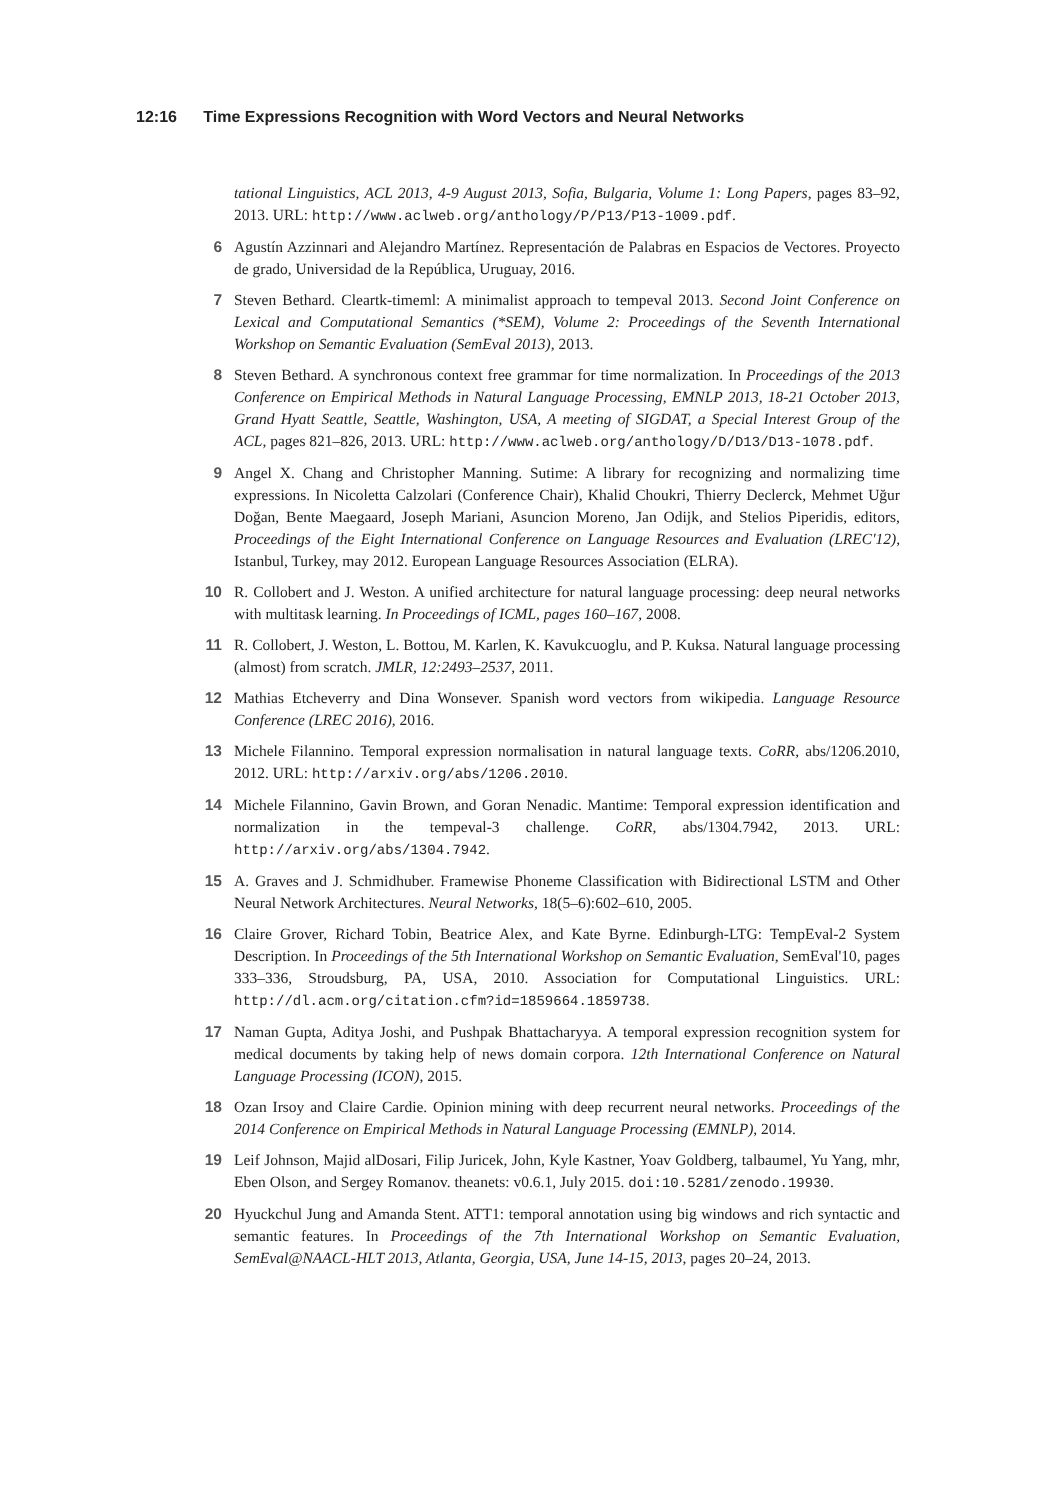12:16 Time Expressions Recognition with Word Vectors and Neural Networks
tational Linguistics, ACL 2013, 4-9 August 2013, Sofia, Bulgaria, Volume 1: Long Papers, pages 83–92, 2013. URL: http://www.aclweb.org/anthology/P/P13/P13-1009.pdf.
6 Agustín Azzinnari and Alejandro Martínez. Representación de Palabras en Espacios de Vectores. Proyecto de grado, Universidad de la República, Uruguay, 2016.
7 Steven Bethard. Cleartk-timeml: A minimalist approach to tempeval 2013. Second Joint Conference on Lexical and Computational Semantics (*SEM), Volume 2: Proceedings of the Seventh International Workshop on Semantic Evaluation (SemEval 2013), 2013.
8 Steven Bethard. A synchronous context free grammar for time normalization. In Proceedings of the 2013 Conference on Empirical Methods in Natural Language Processing, EMNLP 2013, 18-21 October 2013, Grand Hyatt Seattle, Seattle, Washington, USA, A meeting of SIGDAT, a Special Interest Group of the ACL, pages 821–826, 2013. URL: http://www.aclweb.org/anthology/D/D13/D13-1078.pdf.
9 Angel X. Chang and Christopher Manning. Sutime: A library for recognizing and normalizing time expressions. In Nicoletta Calzolari (Conference Chair), Khalid Choukri, Thierry Declerck, Mehmet Uğur Doğan, Bente Maegaard, Joseph Mariani, Asuncion Moreno, Jan Odijk, and Stelios Piperidis, editors, Proceedings of the Eight International Conference on Language Resources and Evaluation (LREC'12), Istanbul, Turkey, may 2012. European Language Resources Association (ELRA).
10 R. Collobert and J. Weston. A unified architecture for natural language processing: deep neural networks with multitask learning. In Proceedings of ICML, pages 160–167, 2008.
11 R. Collobert, J. Weston, L. Bottou, M. Karlen, K. Kavukcuoglu, and P. Kuksa. Natural language processing (almost) from scratch. JMLR, 12:2493–2537, 2011.
12 Mathias Etcheverry and Dina Wonsever. Spanish word vectors from wikipedia. Language Resource Conference (LREC 2016), 2016.
13 Michele Filannino. Temporal expression normalisation in natural language texts. CoRR, abs/1206.2010, 2012. URL: http://arxiv.org/abs/1206.2010.
14 Michele Filannino, Gavin Brown, and Goran Nenadic. Mantime: Temporal expression identification and normalization in the tempeval-3 challenge. CoRR, abs/1304.7942, 2013. URL: http://arxiv.org/abs/1304.7942.
15 A. Graves and J. Schmidhuber. Framewise Phoneme Classification with Bidirectional LSTM and Other Neural Network Architectures. Neural Networks, 18(5–6):602–610, 2005.
16 Claire Grover, Richard Tobin, Beatrice Alex, and Kate Byrne. Edinburgh-LTG: TempEval-2 System Description. In Proceedings of the 5th International Workshop on Semantic Evaluation, SemEval'10, pages 333–336, Stroudsburg, PA, USA, 2010. Association for Computational Linguistics. URL: http://dl.acm.org/citation.cfm?id=1859664.1859738.
17 Naman Gupta, Aditya Joshi, and Pushpak Bhattacharyya. A temporal expression recognition system for medical documents by taking help of news domain corpora. 12th International Conference on Natural Language Processing (ICON), 2015.
18 Ozan Irsoy and Claire Cardie. Opinion mining with deep recurrent neural networks. Proceedings of the 2014 Conference on Empirical Methods in Natural Language Processing (EMNLP), 2014.
19 Leif Johnson, Majid alDosari, Filip Juricek, John, Kyle Kastner, Yoav Goldberg, talbaumel, Yu Yang, mhr, Eben Olson, and Sergey Romanov. theanets: v0.6.1, July 2015. doi:10.5281/zenodo.19930.
20 Hyuckchul Jung and Amanda Stent. ATT1: temporal annotation using big windows and rich syntactic and semantic features. In Proceedings of the 7th International Workshop on Semantic Evaluation, SemEval@NAACL-HLT 2013, Atlanta, Georgia, USA, June 14-15, 2013, pages 20–24, 2013.